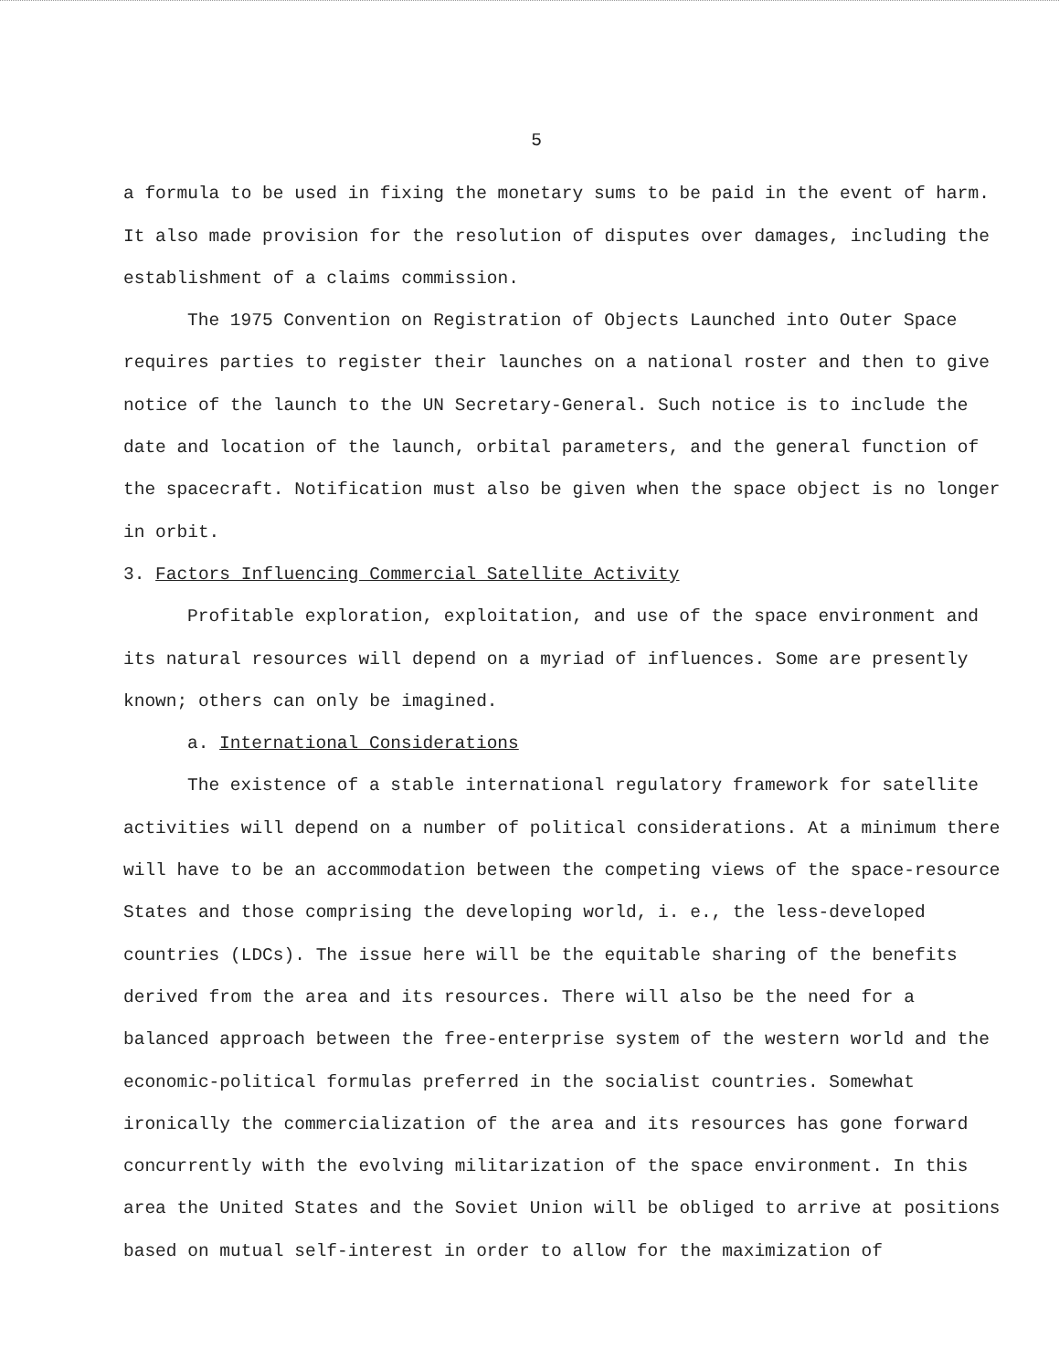5
a formula to be used in fixing the monetary sums to be paid in the event of harm. It also made provision for the resolution of disputes over damages, including the establishment of a claims commission.
The 1975 Convention on Registration of Objects Launched into Outer Space requires parties to register their launches on a national roster and then to give notice of the launch to the UN Secretary-General. Such notice is to include the date and location of the launch, orbital parameters, and the general function of the spacecraft. Notification must also be given when the space object is no longer in orbit.
3. Factors Influencing Commercial Satellite Activity
Profitable exploration, exploitation, and use of the space environment and its natural resources will depend on a myriad of influences. Some are presently known; others can only be imagined.
a. International Considerations
The existence of a stable international regulatory framework for satellite activities will depend on a number of political considerations. At a minimum there will have to be an accommodation between the competing views of the space-resource States and those comprising the developing world, i. e., the less-developed countries (LDCs). The issue here will be the equitable sharing of the benefits derived from the area and its resources. There will also be the need for a balanced approach between the free-enterprise system of the western world and the economic-political formulas preferred in the socialist countries. Somewhat ironically the commercialization of the area and its resources has gone forward concurrently with the evolving militarization of the space environment. In this area the United States and the Soviet Union will be obliged to arrive at positions based on mutual self-interest in order to allow for the maximization of